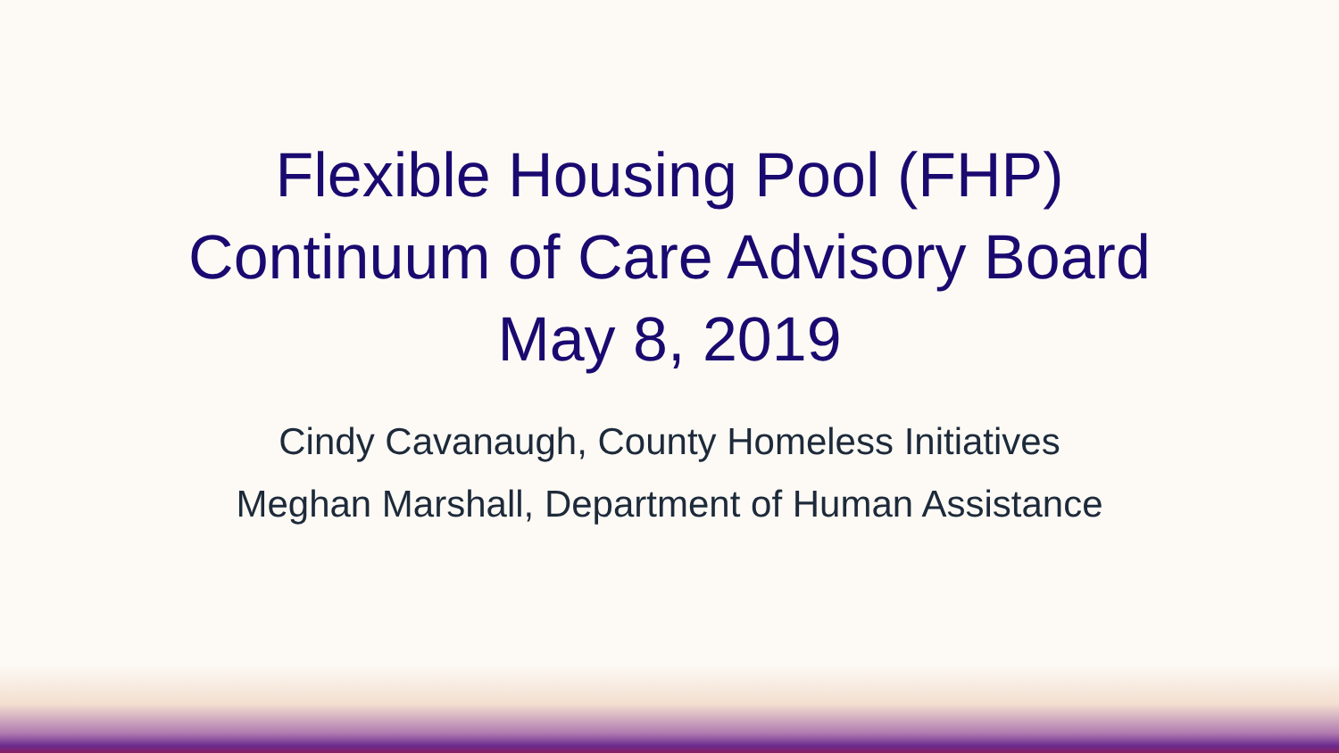Flexible Housing Pool (FHP)
Continuum of Care Advisory Board
May 8, 2019
Cindy Cavanaugh, County Homeless Initiatives
Meghan Marshall, Department of Human Assistance